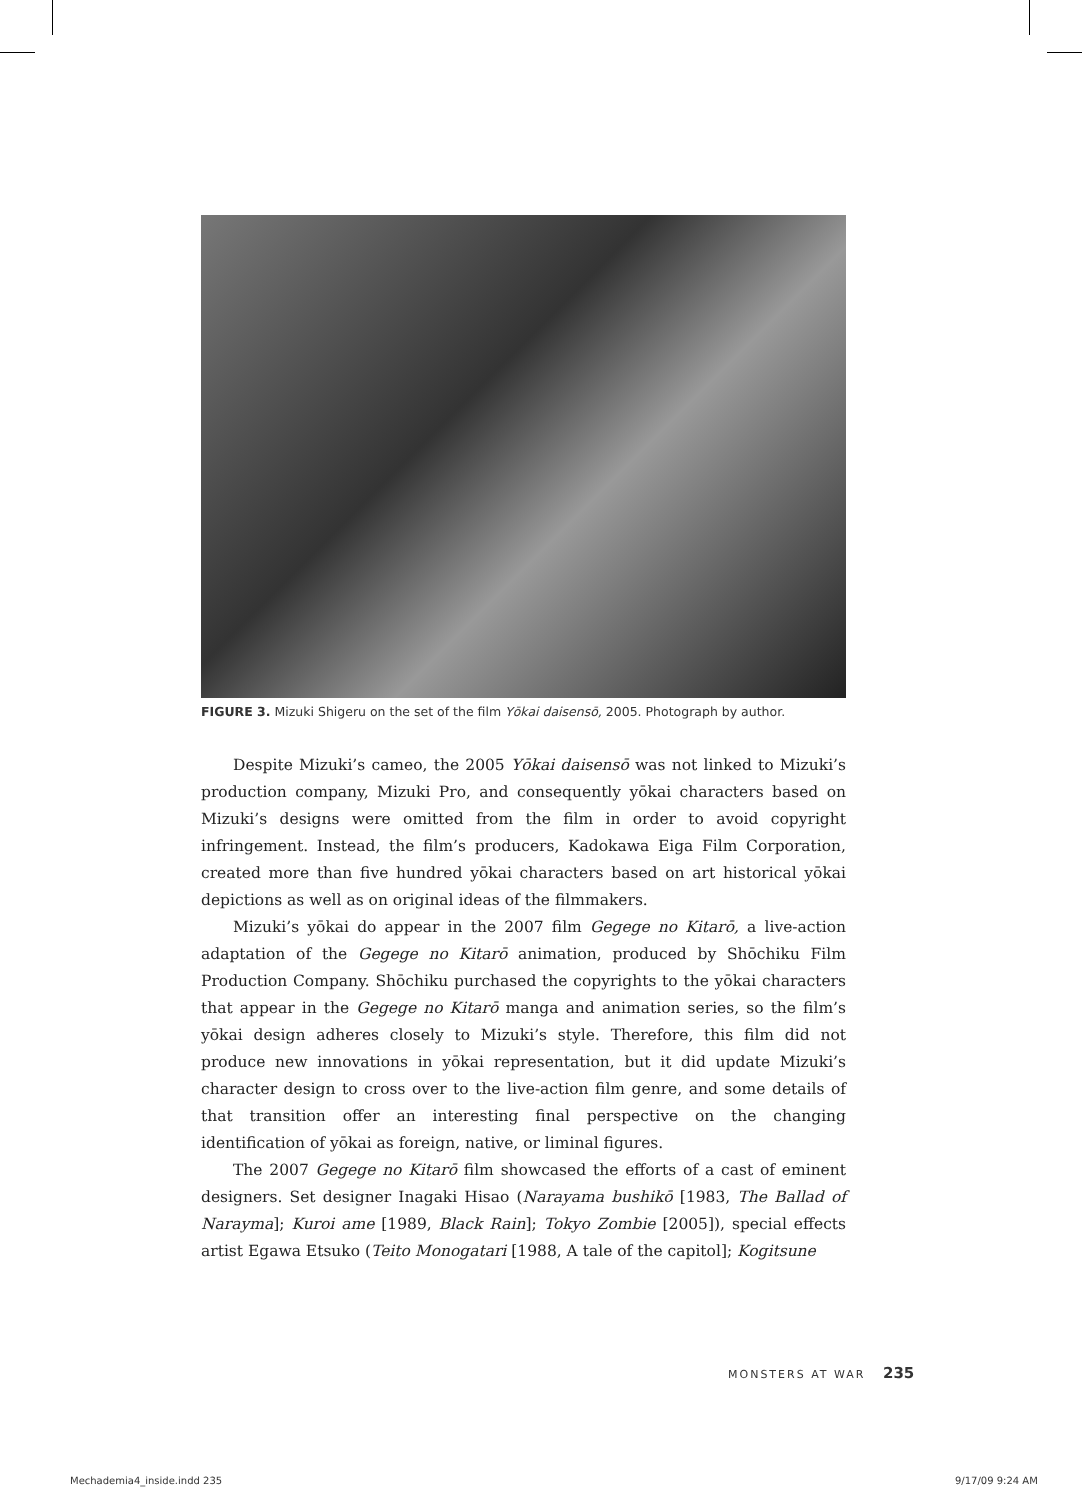FIGURE 3. Mizuki Shigeru on the set of the film Yōkai daisensō, 2005. Photograph by author.
Despite Mizuki’s cameo, the 2005 Yōkai daisensō was not linked to Mizuki’s production company, Mizuki Pro, and consequently yōkai characters based on Mizuki’s designs were omitted from the film in order to avoid copyright infringement. Instead, the film’s producers, Kadokawa Eiga Film Corporation, created more than five hundred yōkai characters based on art historical yōkai depictions as well as on original ideas of the filmmakers.
Mizuki’s yōkai do appear in the 2007 film Gegege no Kitarō, a live-action adaptation of the Gegege no Kitarō animation, produced by Shōchiku Film Production Company. Shōchiku purchased the copyrights to the yōkai characters that appear in the Gegege no Kitarō manga and animation series, so the film’s yōkai design adheres closely to Mizuki’s style. Therefore, this film did not produce new innovations in yōkai representation, but it did update Mizuki’s character design to cross over to the live-action film genre, and some details of that transition offer an interesting final perspective on the changing identification of yōkai as foreign, native, or liminal figures.
The 2007 Gegege no Kitarō film showcased the efforts of a cast of eminent designers. Set designer Inagaki Hisao (Narayama bushikō [1983, The Ballad of Narayma]; Kuroi ame [1989, Black Rain]; Tokyo Zombie [2005]), special effects artist Egawa Etsuko (Teito Monogatari [1988, A tale of the capitol]; Kogitsune
MONSTERS AT WAR 235
Mechademia4_inside.indd 235 9/17/09 9:24 AM